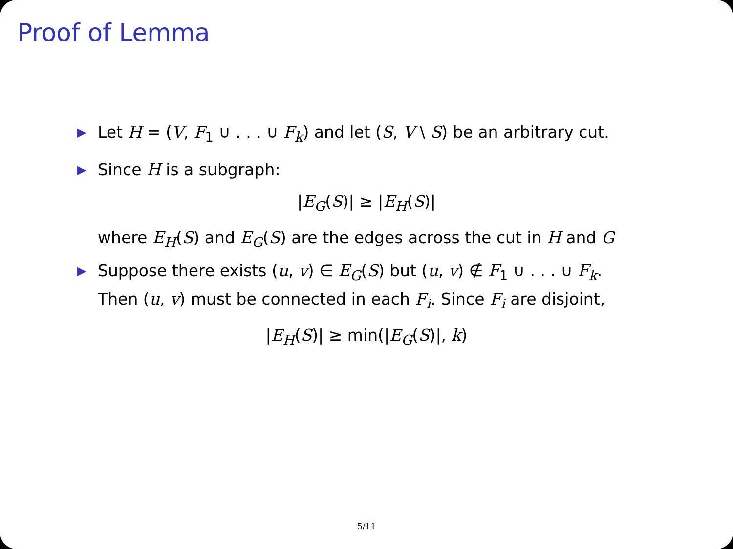Proof of Lemma
▶ Let H = (V, F<sub>1</sub> ∪ . . . ∪ F<sub>k</sub>) and let (S, V \ S) be an arbitrary cut.
▶ Since H is a subgraph:
|E<sub>G</sub>(S)| ≥ |E<sub>H</sub>(S)|
where E<sub>H</sub>(S) and E<sub>G</sub>(S) are the edges across the cut in H and G
▶ Suppose there exists (u, v) ∈ E<sub>G</sub>(S) but (u, v) ∉ F<sub>1</sub> ∪ . . . ∪ F<sub>k</sub>.
Then (u, v) must be connected in each F<sub>i</sub>. Since F<sub>i</sub> are disjoint,
|E<sub>H</sub>(S)| ≥ min(|E<sub>G</sub>(S)|, k)
5/11